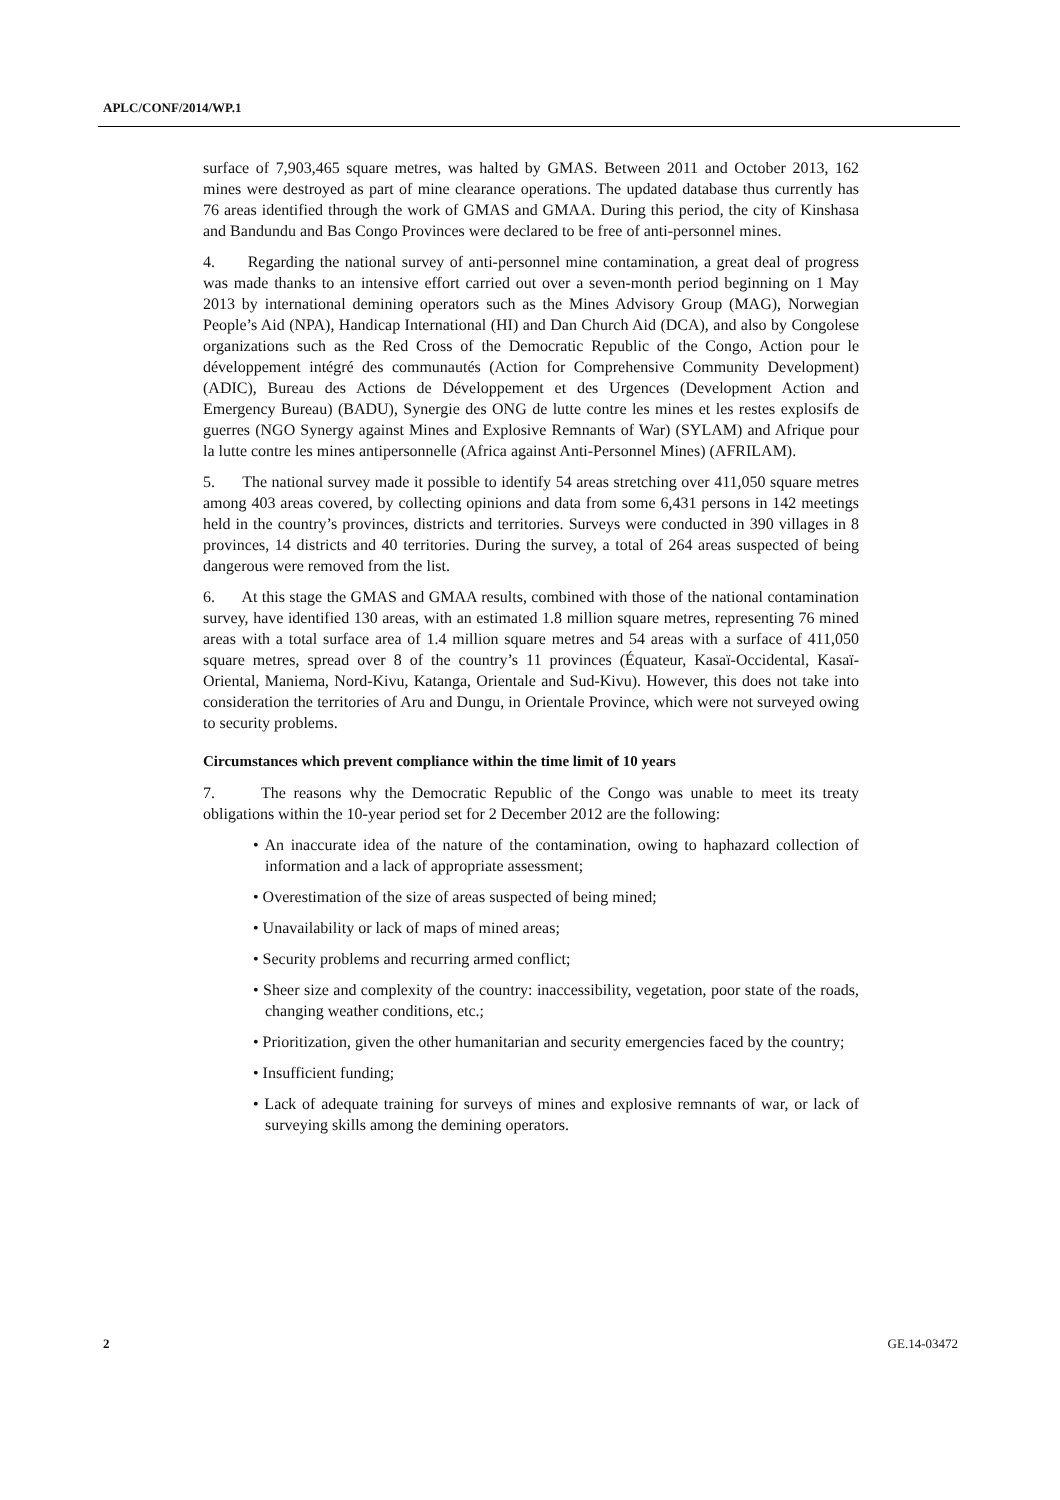APLC/CONF/2014/WP.1
surface of 7,903,465 square metres, was halted by GMAS. Between 2011 and October 2013, 162 mines were destroyed as part of mine clearance operations. The updated database thus currently has 76 areas identified through the work of GMAS and GMAA. During this period, the city of Kinshasa and Bandundu and Bas Congo Provinces were declared to be free of anti-personnel mines.
4. Regarding the national survey of anti-personnel mine contamination, a great deal of progress was made thanks to an intensive effort carried out over a seven-month period beginning on 1 May 2013 by international demining operators such as the Mines Advisory Group (MAG), Norwegian People’s Aid (NPA), Handicap International (HI) and Dan Church Aid (DCA), and also by Congolese organizations such as the Red Cross of the Democratic Republic of the Congo, Action pour le développement intégré des communautés (Action for Comprehensive Community Development) (ADIC), Bureau des Actions de Développement et des Urgences (Development Action and Emergency Bureau) (BADU), Synergie des ONG de lutte contre les mines et les restes explosifs de guerres (NGO Synergy against Mines and Explosive Remnants of War) (SYLAM) and Afrique pour la lutte contre les mines antipersonnelle (Africa against Anti-Personnel Mines) (AFRILAM).
5. The national survey made it possible to identify 54 areas stretching over 411,050 square metres among 403 areas covered, by collecting opinions and data from some 6,431 persons in 142 meetings held in the country’s provinces, districts and territories. Surveys were conducted in 390 villages in 8 provinces, 14 districts and 40 territories. During the survey, a total of 264 areas suspected of being dangerous were removed from the list.
6. At this stage the GMAS and GMAA results, combined with those of the national contamination survey, have identified 130 areas, with an estimated 1.8 million square metres, representing 76 mined areas with a total surface area of 1.4 million square metres and 54 areas with a surface of 411,050 square metres, spread over 8 of the country’s 11 provinces (Équateur, Kasaï-Occidental, Kasaï-Oriental, Maniema, Nord-Kivu, Katanga, Orientale and Sud-Kivu). However, this does not take into consideration the territories of Aru and Dungu, in Orientale Province, which were not surveyed owing to security problems.
Circumstances which prevent compliance within the time limit of 10 years
7. The reasons why the Democratic Republic of the Congo was unable to meet its treaty obligations within the 10-year period set for 2 December 2012 are the following:
• An inaccurate idea of the nature of the contamination, owing to haphazard collection of information and a lack of appropriate assessment;
• Overestimation of the size of areas suspected of being mined;
• Unavailability or lack of maps of mined areas;
• Security problems and recurring armed conflict;
• Sheer size and complexity of the country: inaccessibility, vegetation, poor state of the roads, changing weather conditions, etc.;
• Prioritization, given the other humanitarian and security emergencies faced by the country;
• Insufficient funding;
• Lack of adequate training for surveys of mines and explosive remnants of war, or lack of surveying skills among the demining operators.
2 GE.14-03472